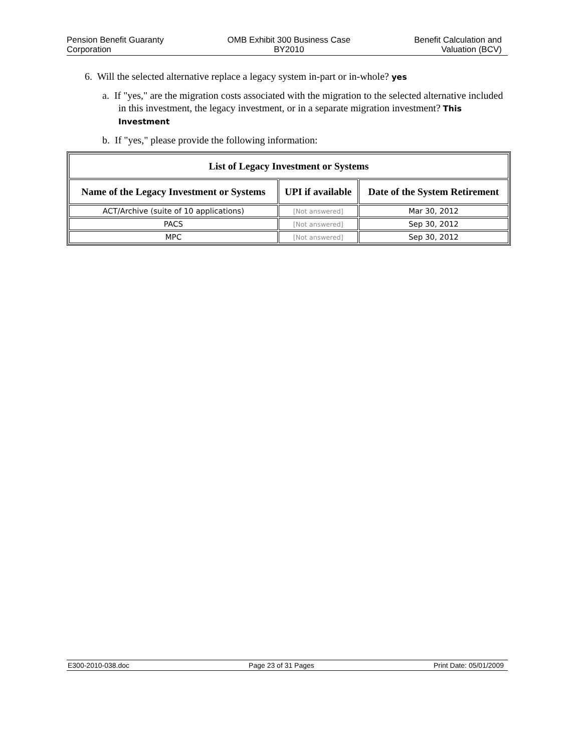Pension Benefit Guaranty
Corporation
OMB Exhibit 300 Business Case
BY2010
Benefit Calculation and
Valuation (BCV)
6. Will the selected alternative replace a legacy system in-part or in-whole? yes
a. If "yes," are the migration costs associated with the migration to the selected alternative included in this investment, the legacy investment, or in a separate migration investment? This Investment
b. If "yes," please provide the following information:
| List of Legacy Investment or Systems | | |
| --- | --- | --- |
| Name of the Legacy Investment or Systems | UPI if available | Date of the System Retirement |
| ACT/Archive (suite of 10 applications) | [Not answered] | Mar 30, 2012 |
| PACS | [Not answered] | Sep 30, 2012 |
| MPC | [Not answered] | Sep 30, 2012 |
E300-2010-038.doc Page 23 of 31 Pages Print Date: 05/01/2009